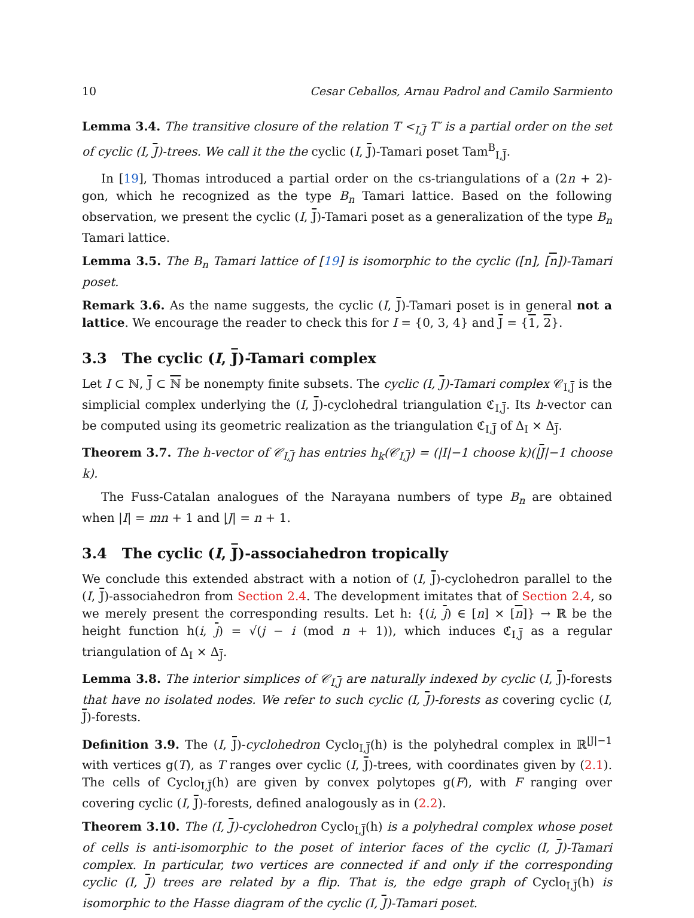10 Cesar Ceballos, Arnau Padrol and Camilo Sarmiento
Lemma 3.4. The transitive closure of the relation T <<sub>I,J</sub> T′ is a partial order on the set of cyclic (I, J)-trees. We call it the the cyclic (I, J)-Tamari poset Tam<sup>B</sup><sub>I,J</sub>.
In [19], Thomas introduced a partial order on the cs-triangulations of a (2n + 2)-gon, which he recognized as the type B<sub>n</sub> Tamari lattice. Based on the following observation, we present the cyclic (I, J)-Tamari poset as a generalization of the type B<sub>n</sub> Tamari lattice.
Lemma 3.5. The B<sub>n</sub> Tamari lattice of [19] is isomorphic to the cyclic ([n], [n])-Tamari poset.
Remark 3.6. As the name suggests, the cyclic (I, J)-Tamari poset is in general not a lattice. We encourage the reader to check this for I = {0, 3, 4} and J = {1, 2}.
3.3 The cyclic (I, J)-Tamari complex
Let I ⊂ ℕ, J ⊂ ℕ be nonempty finite subsets. The cyclic (I, J)-Tamari complex 𝒞<sub>I,J</sub> is the simplicial complex underlying the (I, J)-cyclohedral triangulation ℭ<sub>I,J</sub>. Its h-vector can be computed using its geometric realization as the triangulation ℭ<sub>I,J</sub> of Δ<sub>I</sub> × Δ<sub>J</sub>.
Theorem 3.7. The h-vector of 𝒞<sub>I,J</sub> has entries h<sub>k</sub>(𝒞<sub>I,J</sub>) = (|I|−1 choose k)(|J|−1 choose k).
The Fuss-Catalan analogues of the Narayana numbers of type B<sub>n</sub> are obtained when |I| = mn + 1 and |J| = n + 1.
3.4 The cyclic (I, J)-associahedron tropically
We conclude this extended abstract with a notion of (I, J)-cyclohedron parallel to the (I, J)-associahedron from Section 2.4. The development imitates that of Section 2.4, so we merely present the corresponding results. Let h: {(i, j) ∈ [n] × [n]} → ℝ be the height function h(i, j) = √(j − i (mod n + 1)), which induces ℭ<sub>I,J</sub> as a regular triangulation of Δ<sub>I</sub> × Δ<sub>J</sub>.
Lemma 3.8. The interior simplices of 𝒞<sub>I,J</sub> are naturally indexed by cyclic (I, J)-forests that have no isolated nodes. We refer to such cyclic (I, J)-forests as covering cyclic (I, J)-forests.
Definition 3.9. The (I, J)-cyclohedron Cyclo<sub>I,J</sub>(h) is the polyhedral complex in ℝ<sup>|J|−1</sup> with vertices g(T), as T ranges over cyclic (I, J)-trees, with coordinates given by (2.1). The cells of Cyclo<sub>I,J</sub>(h) are given by convex polytopes g(F), with F ranging over covering cyclic (I, J)-forests, defined analogously as in (2.2).
Theorem 3.10. The (I, J)-cyclohedron Cyclo<sub>I,J</sub>(h) is a polyhedral complex whose poset of cells is anti-isomorphic to the poset of interior faces of the cyclic (I, J)-Tamari complex. In particular, two vertices are connected if and only if the corresponding cyclic (I, J) trees are related by a flip. That is, the edge graph of Cyclo<sub>I,J</sub>(h) is isomorphic to the Hasse diagram of the cyclic (I, J)-Tamari poset.